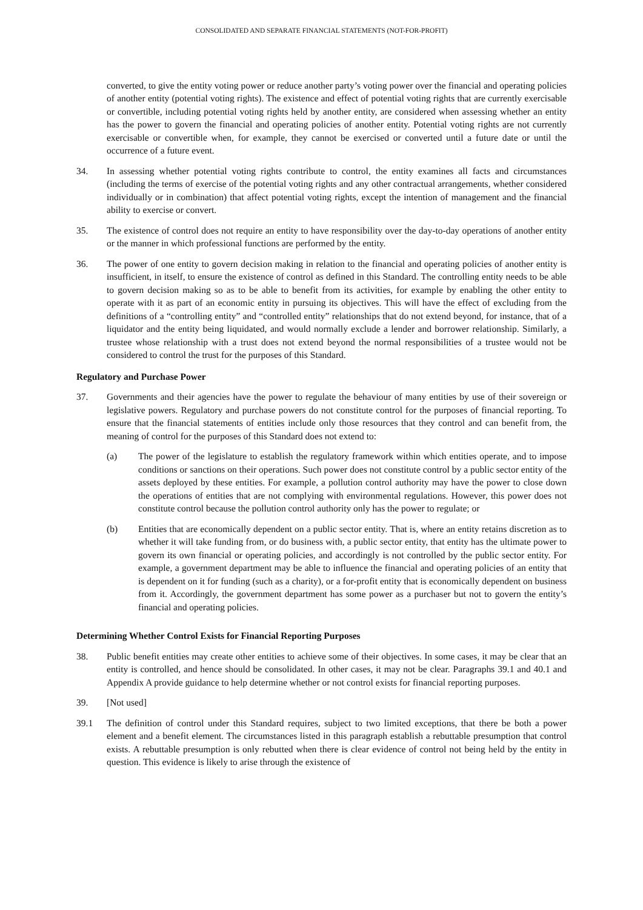CONSOLIDATED AND SEPARATE FINANCIAL STATEMENTS (NOT-FOR-PROFIT)
converted, to give the entity voting power or reduce another party’s voting power over the financial and operating policies of another entity (potential voting rights). The existence and effect of potential voting rights that are currently exercisable or convertible, including potential voting rights held by another entity, are considered when assessing whether an entity has the power to govern the financial and operating policies of another entity. Potential voting rights are not currently exercisable or convertible when, for example, they cannot be exercised or converted until a future date or until the occurrence of a future event.
34. In assessing whether potential voting rights contribute to control, the entity examines all facts and circumstances (including the terms of exercise of the potential voting rights and any other contractual arrangements, whether considered individually or in combination) that affect potential voting rights, except the intention of management and the financial ability to exercise or convert.
35. The existence of control does not require an entity to have responsibility over the day-to-day operations of another entity or the manner in which professional functions are performed by the entity.
36. The power of one entity to govern decision making in relation to the financial and operating policies of another entity is insufficient, in itself, to ensure the existence of control as defined in this Standard. The controlling entity needs to be able to govern decision making so as to be able to benefit from its activities, for example by enabling the other entity to operate with it as part of an economic entity in pursuing its objectives. This will have the effect of excluding from the definitions of a “controlling entity” and “controlled entity” relationships that do not extend beyond, for instance, that of a liquidator and the entity being liquidated, and would normally exclude a lender and borrower relationship. Similarly, a trustee whose relationship with a trust does not extend beyond the normal responsibilities of a trustee would not be considered to control the trust for the purposes of this Standard.
Regulatory and Purchase Power
37. Governments and their agencies have the power to regulate the behaviour of many entities by use of their sovereign or legislative powers. Regulatory and purchase powers do not constitute control for the purposes of financial reporting. To ensure that the financial statements of entities include only those resources that they control and can benefit from, the meaning of control for the purposes of this Standard does not extend to:
(a) The power of the legislature to establish the regulatory framework within which entities operate, and to impose conditions or sanctions on their operations. Such power does not constitute control by a public sector entity of the assets deployed by these entities. For example, a pollution control authority may have the power to close down the operations of entities that are not complying with environmental regulations. However, this power does not constitute control because the pollution control authority only has the power to regulate; or
(b) Entities that are economically dependent on a public sector entity. That is, where an entity retains discretion as to whether it will take funding from, or do business with, a public sector entity, that entity has the ultimate power to govern its own financial or operating policies, and accordingly is not controlled by the public sector entity. For example, a government department may be able to influence the financial and operating policies of an entity that is dependent on it for funding (such as a charity), or a for-profit entity that is economically dependent on business from it. Accordingly, the government department has some power as a purchaser but not to govern the entity’s financial and operating policies.
Determining Whether Control Exists for Financial Reporting Purposes
38. Public benefit entities may create other entities to achieve some of their objectives. In some cases, it may be clear that an entity is controlled, and hence should be consolidated. In other cases, it may not be clear. Paragraphs 39.1 and 40.1 and Appendix A provide guidance to help determine whether or not control exists for financial reporting purposes.
39. [Not used]
39.1 The definition of control under this Standard requires, subject to two limited exceptions, that there be both a power element and a benefit element. The circumstances listed in this paragraph establish a rebuttable presumption that control exists. A rebuttable presumption is only rebutted when there is clear evidence of control not being held by the entity in question. This evidence is likely to arise through the existence of